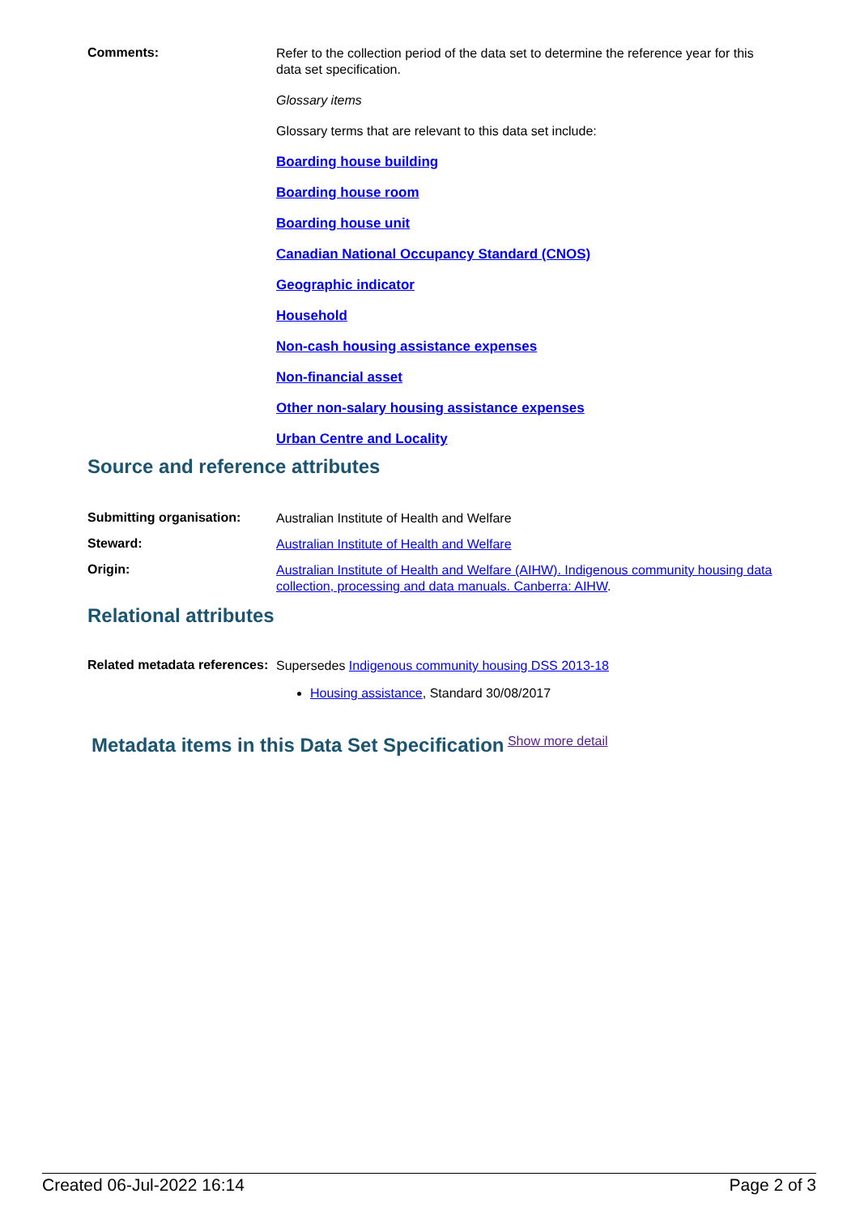Comments:
Refer to the collection period of the data set to determine the reference year for this data set specification.
Glossary items
Glossary terms that are relevant to this data set include:
Boarding house building
Boarding house room
Boarding house unit
Canadian National Occupancy Standard (CNOS)
Geographic indicator
Household
Non-cash housing assistance expenses
Non-financial asset
Other non-salary housing assistance expenses
Urban Centre and Locality
Source and reference attributes
Submitting organisation:
Australian Institute of Health and Welfare
Steward:
Australian Institute of Health and Welfare
Origin:
Australian Institute of Health and Welfare (AIHW). Indigenous community housing data collection, processing and data manuals. Canberra: AIHW.
Relational attributes
Related metadata references:
Supersedes Indigenous community housing DSS 2013-18
Housing assistance, Standard 30/08/2017
Metadata items in this Data Set Specification Show more detail
Created 06-Jul-2022 16:14 Page 2 of 3